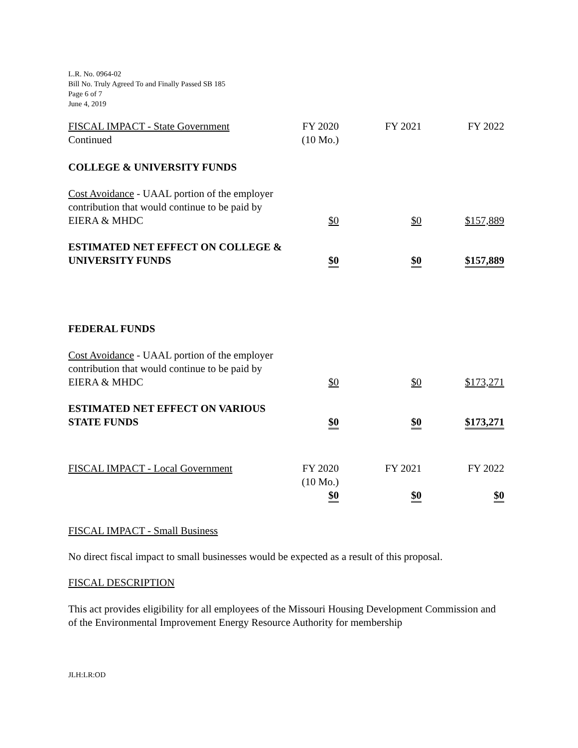L.R. No. 0964-02
Bill No. Truly Agreed To and Finally Passed SB 185
Page 6 of 7
June 4, 2019
| FISCAL IMPACT - State Government Continued | FY 2020 (10 Mo.) | FY 2021 | FY 2022 |
| COLLEGE & UNIVERSITY FUNDS | | | |
| Cost Avoidance - UAAL portion of the employer contribution that would continue to be paid by EIERA & MHDC | $0 | $0 | $157,889 |
| ESTIMATED NET EFFECT ON COLLEGE & UNIVERSITY FUNDS | $0 | $0 | $157,889 |
| FEDERAL FUNDS | | | |
| Cost Avoidance - UAAL portion of the employer contribution that would continue to be paid by EIERA & MHDC | $0 | $0 | $173,271 |
| ESTIMATED NET EFFECT ON VARIOUS STATE FUNDS | $0 | $0 | $173,271 |
| FISCAL IMPACT - Local Government | FY 2020 (10 Mo.) | FY 2021 | FY 2022 |
| | $0 | $0 | $0 |
FISCAL IMPACT - Small Business
No direct fiscal impact to small businesses would be expected as a result of this proposal.
FISCAL DESCRIPTION
This act provides eligibility for all employees of the Missouri Housing Development Commission and of the Environmental Improvement Energy Resource Authority for membership
JLH:LR:OD